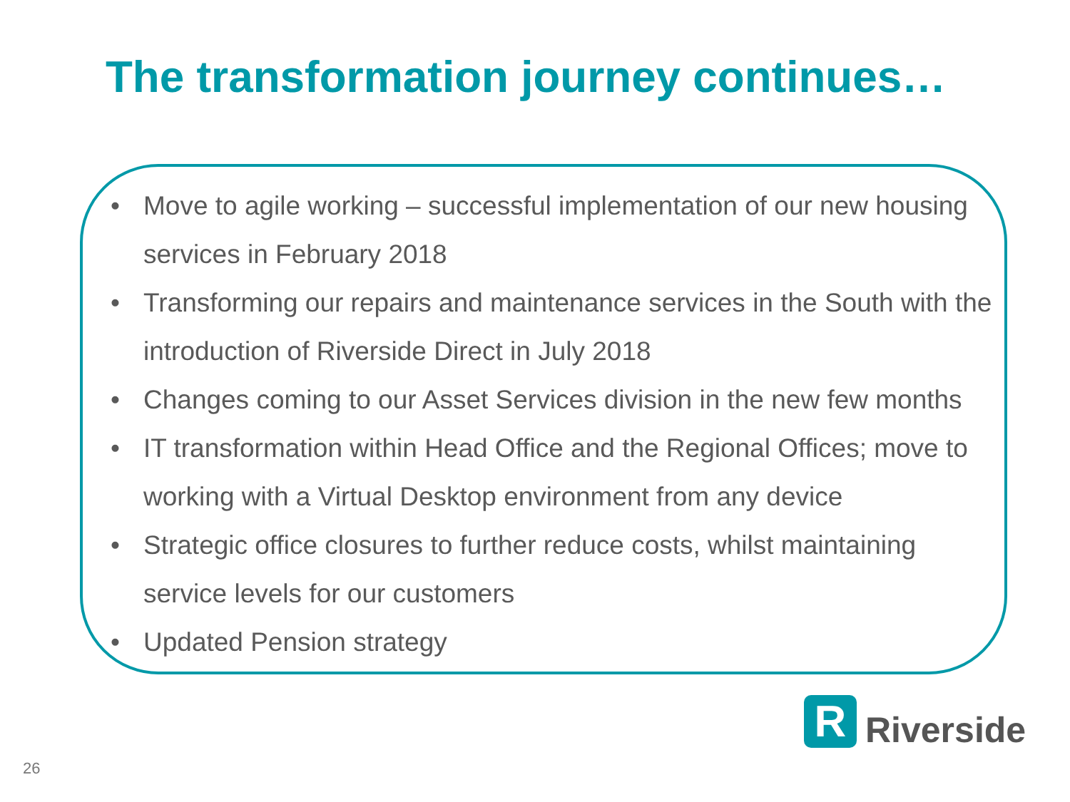The transformation journey continues…
• Move to agile working – successful implementation of our new housing services in February 2018
• Transforming our repairs and maintenance services in the South with the introduction of Riverside Direct in July 2018
• Changes coming to our Asset Services division in the new few months
• IT transformation within Head Office and the Regional Offices; move to working with a Virtual Desktop environment from any device
• Strategic office closures to further reduce costs, whilst maintaining service levels for our customers
• Updated Pension strategy
R
Riverside
26